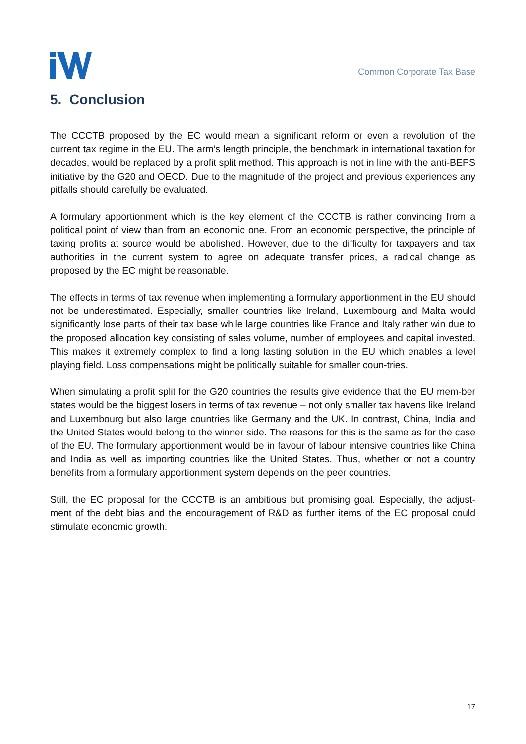Common Corporate Tax Base
5. Conclusion
The CCCTB proposed by the EC would mean a significant reform or even a revolution of the current tax regime in the EU. The arm’s length principle, the benchmark in international taxation for decades, would be replaced by a profit split method. This approach is not in line with the anti-BEPS initiative by the G20 and OECD. Due to the magnitude of the project and previous experiences any pitfalls should carefully be evaluated.
A formulary apportionment which is the key element of the CCCTB is rather convincing from a political point of view than from an economic one. From an economic perspective, the principle of taxing profits at source would be abolished. However, due to the difficulty for taxpayers and tax authorities in the current system to agree on adequate transfer prices, a radical change as proposed by the EC might be reasonable.
The effects in terms of tax revenue when implementing a formulary apportionment in the EU should not be underestimated. Especially, smaller countries like Ireland, Luxembourg and Malta would significantly lose parts of their tax base while large countries like France and Italy rather win due to the proposed allocation key consisting of sales volume, number of employees and capital invested. This makes it extremely complex to find a long lasting solution in the EU which enables a level playing field. Loss compensations might be politically suitable for smaller coun-tries.
When simulating a profit split for the G20 countries the results give evidence that the EU mem-ber states would be the biggest losers in terms of tax revenue – not only smaller tax havens like Ireland and Luxembourg but also large countries like Germany and the UK. In contrast, China, India and the United States would belong to the winner side. The reasons for this is the same as for the case of the EU. The formulary apportionment would be in favour of labour intensive countries like China and India as well as importing countries like the United States. Thus, whether or not a country benefits from a formulary apportionment system depends on the peer countries.
Still, the EC proposal for the CCCTB is an ambitious but promising goal. Especially, the adjust-ment of the debt bias and the encouragement of R&D as further items of the EC proposal could stimulate economic growth.
17